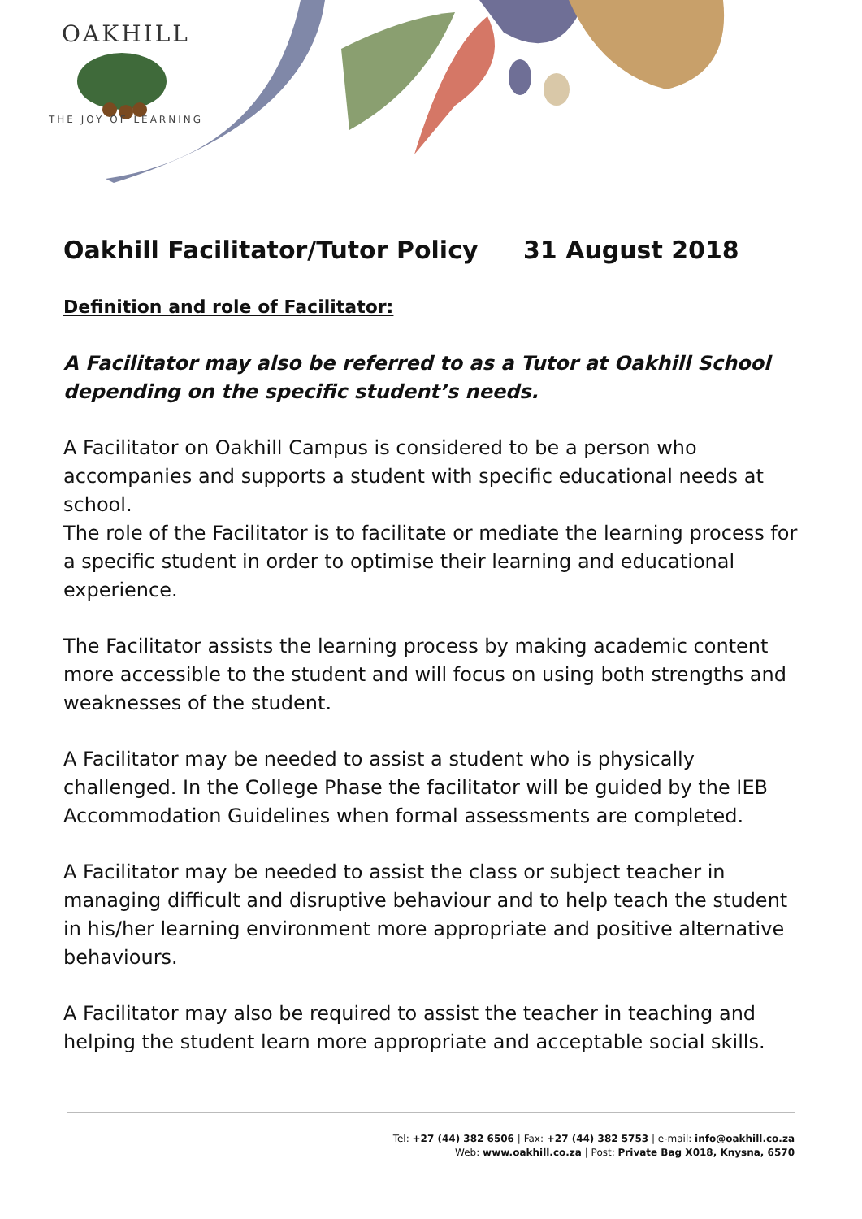OAKHILL
THE JOY OF LEARNING
Oakhill Facilitator/Tutor Policy 31 August 2018
Definition and role of Facilitator:
A Facilitator may also be referred to as a Tutor at Oakhill School depending on the specific student’s needs.
A Facilitator on Oakhill Campus is considered to be a person who accompanies and supports a student with specific educational needs at school.
The role of the Facilitator is to facilitate or mediate the learning process for a specific student in order to optimise their learning and educational experience.
The Facilitator assists the learning process by making academic content more accessible to the student and will focus on using both strengths and weaknesses of the student.
A Facilitator may be needed to assist a student who is physically challenged. In the College Phase the facilitator will be guided by the IEB Accommodation Guidelines when formal assessments are completed.
A Facilitator may be needed to assist the class or subject teacher in managing difficult and disruptive behaviour and to help teach the student in his/her learning environment more appropriate and positive alternative behaviours.
A Facilitator may also be required to assist the teacher in teaching and helping the student learn more appropriate and acceptable social skills.
Tel: +27 (44) 382 6506 | Fax: +27 (44) 382 5753 | e-mail: info@oakhill.co.za
Web: www.oakhill.co.za | Post: Private Bag X018, Knysna, 6570